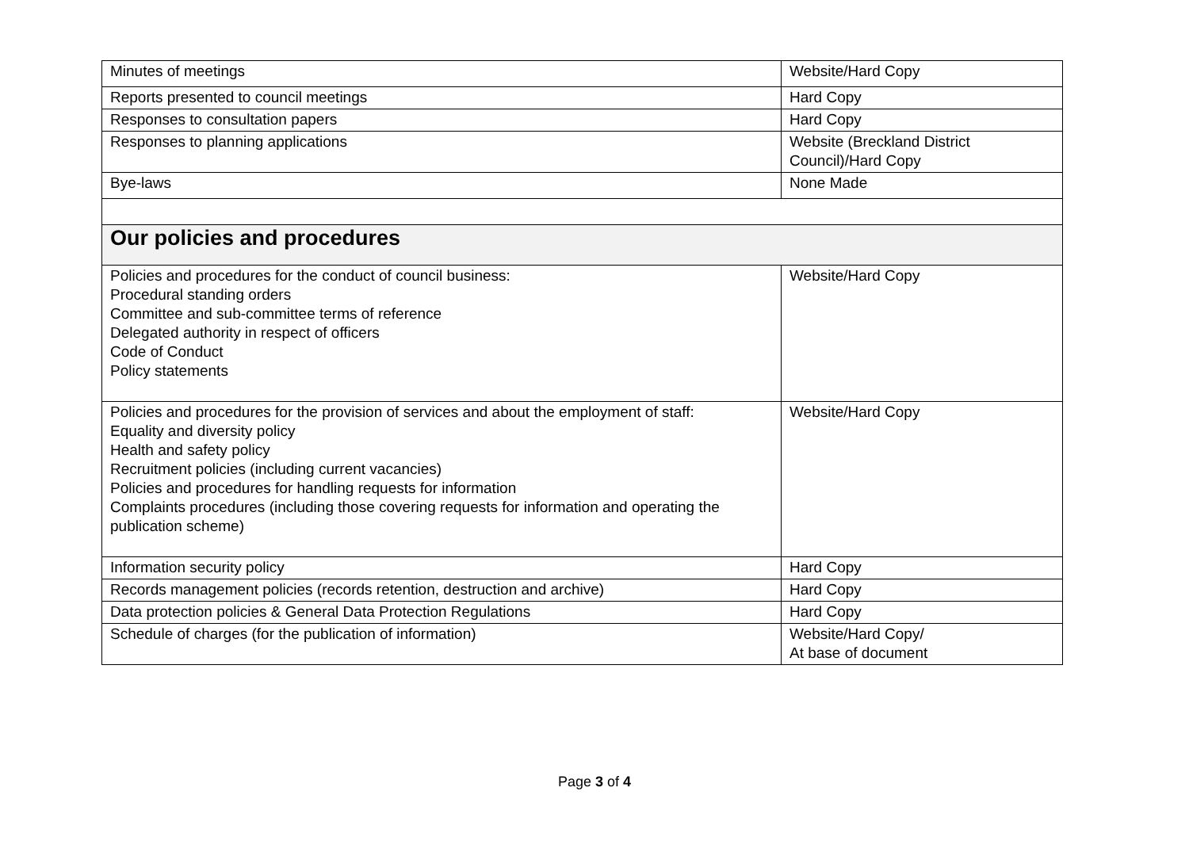| Minutes of meetings | Website/Hard Copy |
| Reports presented to council meetings | Hard Copy |
| Responses to consultation papers | Hard Copy |
| Responses to planning applications | Website (Breckland District Council)/Hard Copy |
| Bye-laws | None Made |
| Our policies and procedures | |
| Policies and procedures for the conduct of council business: Procedural standing orders Committee and sub-committee terms of reference Delegated authority in respect of officers Code of Conduct Policy statements | Website/Hard Copy |
| Policies and procedures for the provision of services and about the employment of staff: Equality and diversity policy Health and safety policy Recruitment policies (including current vacancies) Policies and procedures for handling requests for information Complaints procedures (including those covering requests for information and operating the publication scheme) | Website/Hard Copy |
| Information security policy | Hard Copy |
| Records management policies (records retention, destruction and archive) | Hard Copy |
| Data protection policies & General Data Protection Regulations | Hard Copy |
| Schedule of charges (for the publication of information) | Website/Hard Copy/ At base of document |
Page 3 of 4